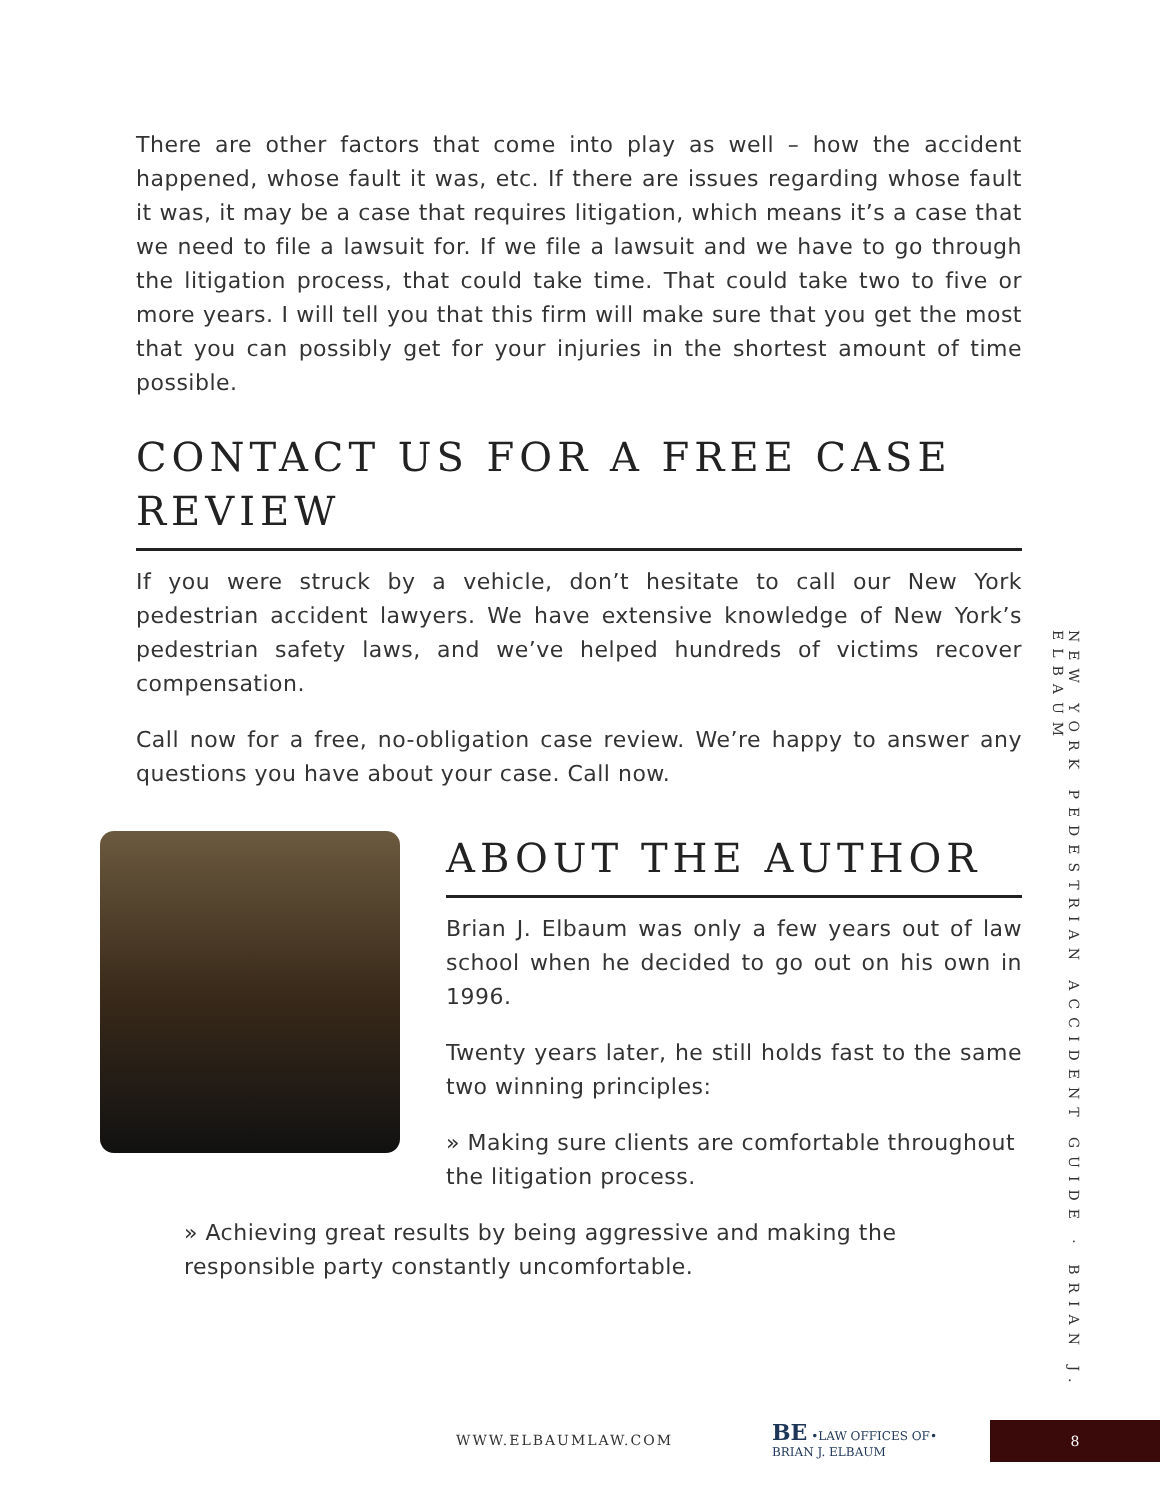There are other factors that come into play as well – how the accident happened, whose fault it was, etc. If there are issues regarding whose fault it was, it may be a case that requires litigation, which means it’s a case that we need to file a lawsuit for. If we file a lawsuit and we have to go through the litigation process, that could take time. That could take two to five or more years. I will tell you that this firm will make sure that you get the most that you can possibly get for your injuries in the shortest amount of time possible.
CONTACT US FOR A FREE CASE REVIEW
If you were struck by a vehicle, don’t hesitate to call our New York pedestrian accident lawyers. We have extensive knowledge of New York’s pedestrian safety laws, and we’ve helped hundreds of victims recover compensation.
Call now for a free, no-obligation case review. We’re happy to answer any questions you have about your case. Call now.
ABOUT THE AUTHOR
Brian J. Elbaum was only a few years out of law school when he decided to go out on his own in 1996.
Twenty years later, he still holds fast to the same two winning principles:
» Making sure clients are comfortable throughout the litigation process.
» Achieving great results by being aggressive and making the responsible party constantly uncomfortable.
NEW YORK PEDESTRIAN ACCIDENT GUIDE · BRIAN J. ELBAUM
WWW.ELBAUMLAW.COM
BE •LAW OFFICES OF•
BRIAN J. ELBAUM
8